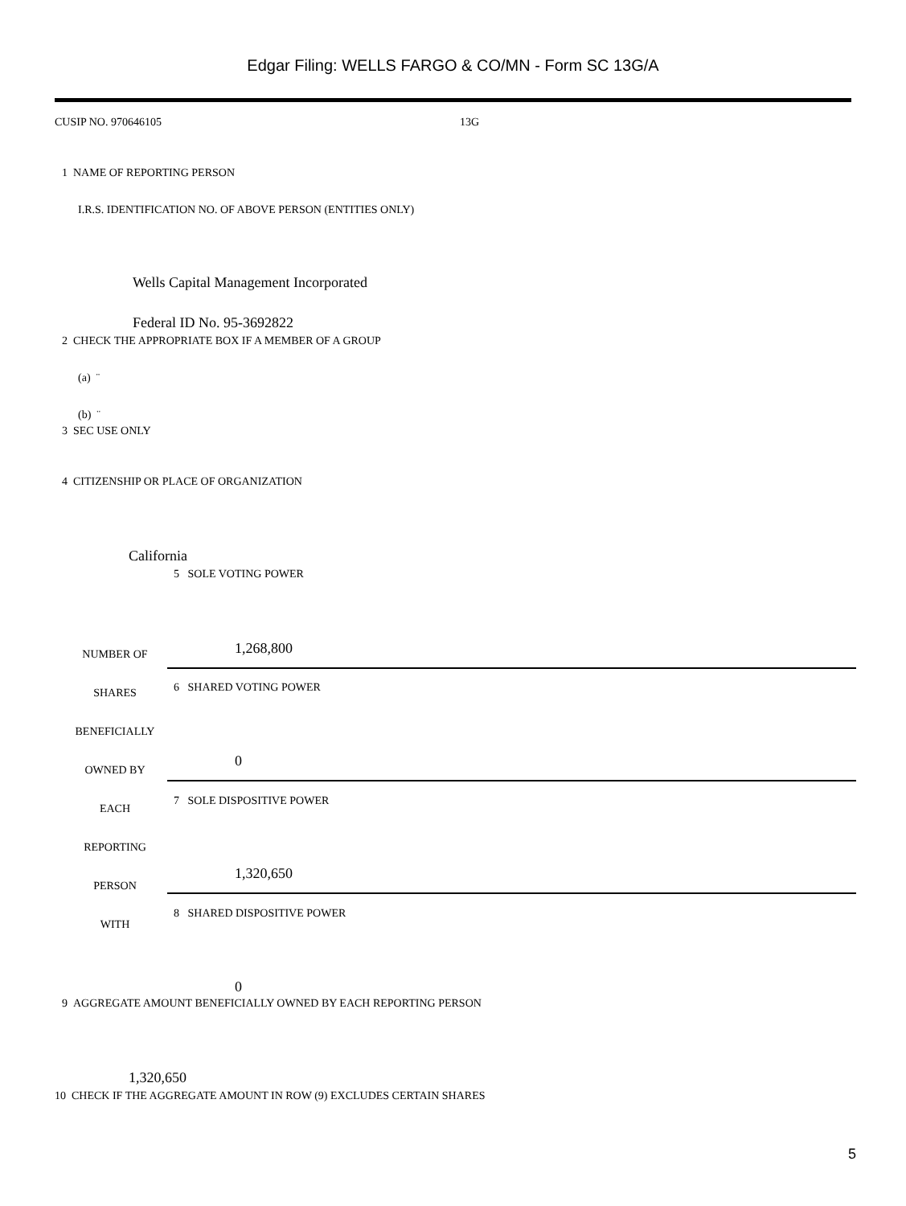Edgar Filing: WELLS FARGO & CO/MN - Form SC 13G/A
CUSIP NO. 970646105 13G
1 NAME OF REPORTING PERSON
I.R.S. IDENTIFICATION NO. OF ABOVE PERSON (ENTITIES ONLY)
Wells Capital Management Incorporated
Federal ID No. 95-3692822
2 CHECK THE APPROPRIATE BOX IF A MEMBER OF A GROUP
(a) ¨
(b) ¨
3 SEC USE ONLY
4 CITIZENSHIP OR PLACE OF ORGANIZATION
California
5 SOLE VOTING POWER
| NUMBER OF |
| SHARES |
| BENEFICIALLY |
| OWNED BY |
| EACH |
| REPORTING |
| PERSON |
| WITH |
1,268,800
6 SHARED VOTING POWER
0
7 SOLE DISPOSITIVE POWER
1,320,650
8 SHARED DISPOSITIVE POWER
0
9 AGGREGATE AMOUNT BENEFICIALLY OWNED BY EACH REPORTING PERSON
1,320,650
10 CHECK IF THE AGGREGATE AMOUNT IN ROW (9) EXCLUDES CERTAIN SHARES
5